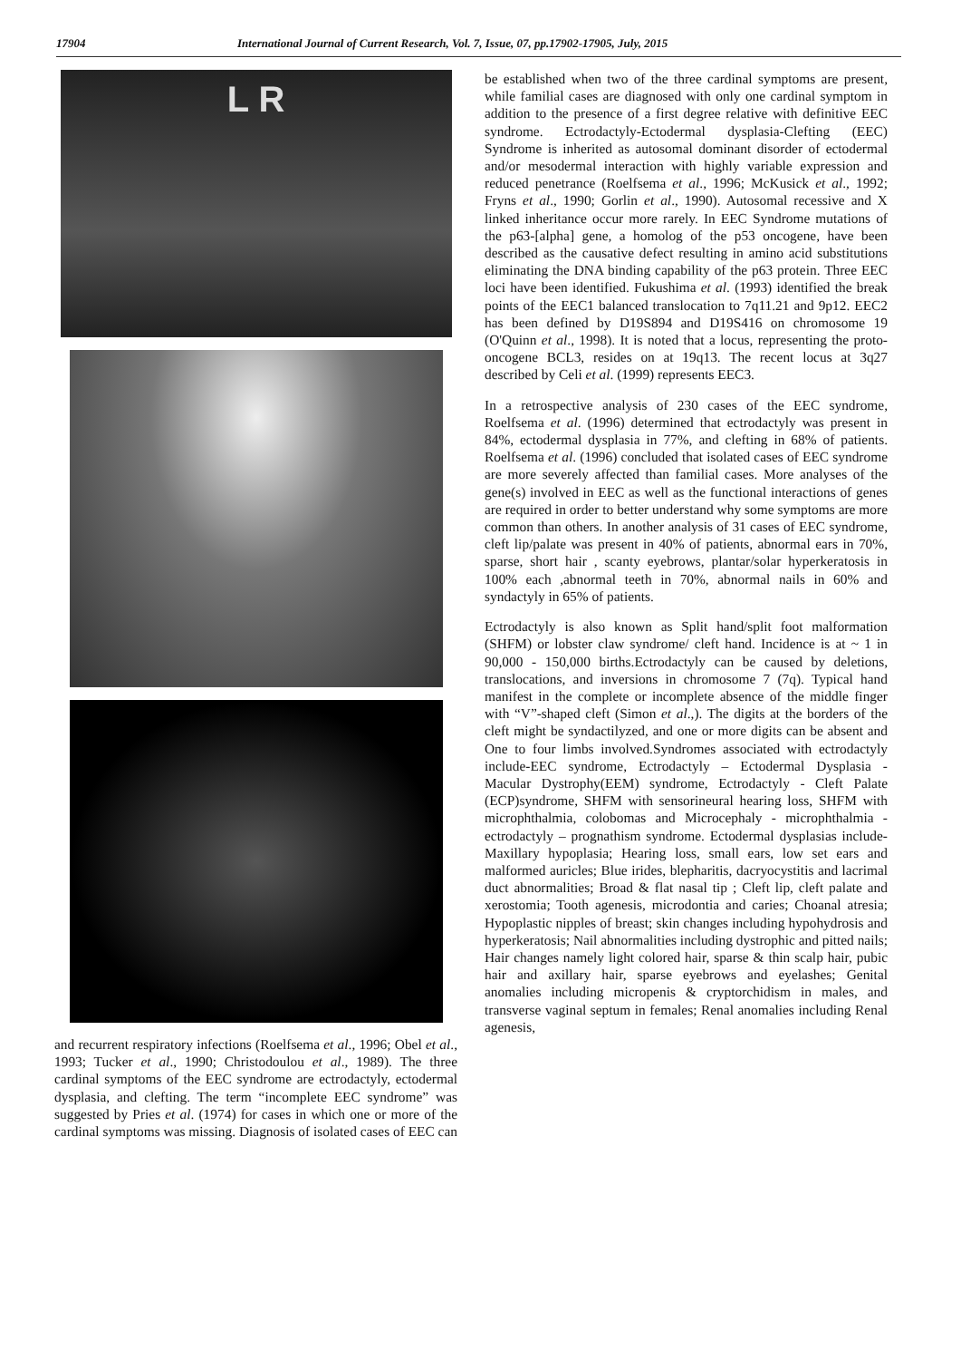17904 International Journal of Current Research, Vol. 7, Issue, 07, pp.17902-17905, July, 2015
L R
and recurrent respiratory infections (Roelfsema et al., 1996; Obel et al., 1993; Tucker et al., 1990; Christodoulou et al., 1989). The three cardinal symptoms of the EEC syndrome are ectrodactyly, ectodermal dysplasia, and clefting. The term “incomplete EEC syndrome” was suggested by Pries et al. (1974) for cases in which one or more of the cardinal symptoms was missing. Diagnosis of isolated cases of EEC can
be established when two of the three cardinal symptoms are present, while familial cases are diagnosed with only one cardinal symptom in addition to the presence of a first degree relative with definitive EEC syndrome. Ectrodactyly-Ectodermal dysplasia-Clefting (EEC) Syndrome is inherited as autosomal dominant disorder of ectodermal and/or mesodermal interaction with highly variable expression and reduced penetrance (Roelfsema et al., 1996; McKusick et al., 1992; Fryns et al., 1990; Gorlin et al., 1990). Autosomal recessive and X linked inheritance occur more rarely. In EEC Syndrome mutations of the p63-[alpha] gene, a homolog of the p53 oncogene, have been described as the causative defect resulting in amino acid substitutions eliminating the DNA binding capability of the p63 protein. Three EEC loci have been identified. Fukushima et al. (1993) identified the break points of the EEC1 balanced translocation to 7q11.21 and 9p12. EEC2 has been defined by D19S894 and D19S416 on chromosome 19 (O'Quinn et al., 1998). It is noted that a locus, representing the proto-oncogene BCL3, resides on at 19q13. The recent locus at 3q27 described by Celi et al. (1999) represents EEC3.
In a retrospective analysis of 230 cases of the EEC syndrome, Roelfsema et al. (1996) determined that ectrodactyly was present in 84%, ectodermal dysplasia in 77%, and clefting in 68% of patients. Roelfsema et al. (1996) concluded that isolated cases of EEC syndrome are more severely affected than familial cases. More analyses of the gene(s) involved in EEC as well as the functional interactions of genes are required in order to better understand why some symptoms are more common than others. In another analysis of 31 cases of EEC syndrome, cleft lip/palate was present in 40% of patients, abnormal ears in 70%, sparse, short hair , scanty eyebrows, plantar/solar hyperkeratosis in 100% each ,abnormal teeth in 70%, abnormal nails in 60% and syndactyly in 65% of patients.
Ectrodactyly is also known as Split hand/split foot malformation (SHFM) or lobster claw syndrome/ cleft hand. Incidence is at ~ 1 in 90,000 - 150,000 births.Ectrodactyly can be caused by deletions, translocations, and inversions in chromosome 7 (7q). Typical hand manifest in the complete or incomplete absence of the middle finger with “V”-shaped cleft (Simon et al.,). The digits at the borders of the cleft might be syndactilyzed, and one or more digits can be absent and One to four limbs involved.Syndromes associated with ectrodactyly include-EEC syndrome, Ectrodactyly – Ectodermal Dysplasia - Macular Dystrophy(EEM) syndrome, Ectrodactyly - Cleft Palate (ECP)syndrome, SHFM with sensorineural hearing loss, SHFM with microphthalmia, colobomas and Microcephaly - microphthalmia -ectrodactyly – prognathism syndrome. Ectodermal dysplasias include- Maxillary hypoplasia; Hearing loss, small ears, low set ears and malformed auricles; Blue irides, blepharitis, dacryocystitis and lacrimal duct abnormalities; Broad & flat nasal tip ; Cleft lip, cleft palate and xerostomia; Tooth agenesis, microdontia and caries; Choanal atresia; Hypoplastic nipples of breast; skin changes including hypohydrosis and hyperkeratosis; Nail abnormalities including dystrophic and pitted nails; Hair changes namely light colored hair, sparse & thin scalp hair, pubic hair and axillary hair, sparse eyebrows and eyelashes; Genital anomalies including micropenis & cryptorchidism in males, and transverse vaginal septum in females; Renal anomalies including Renal agenesis,